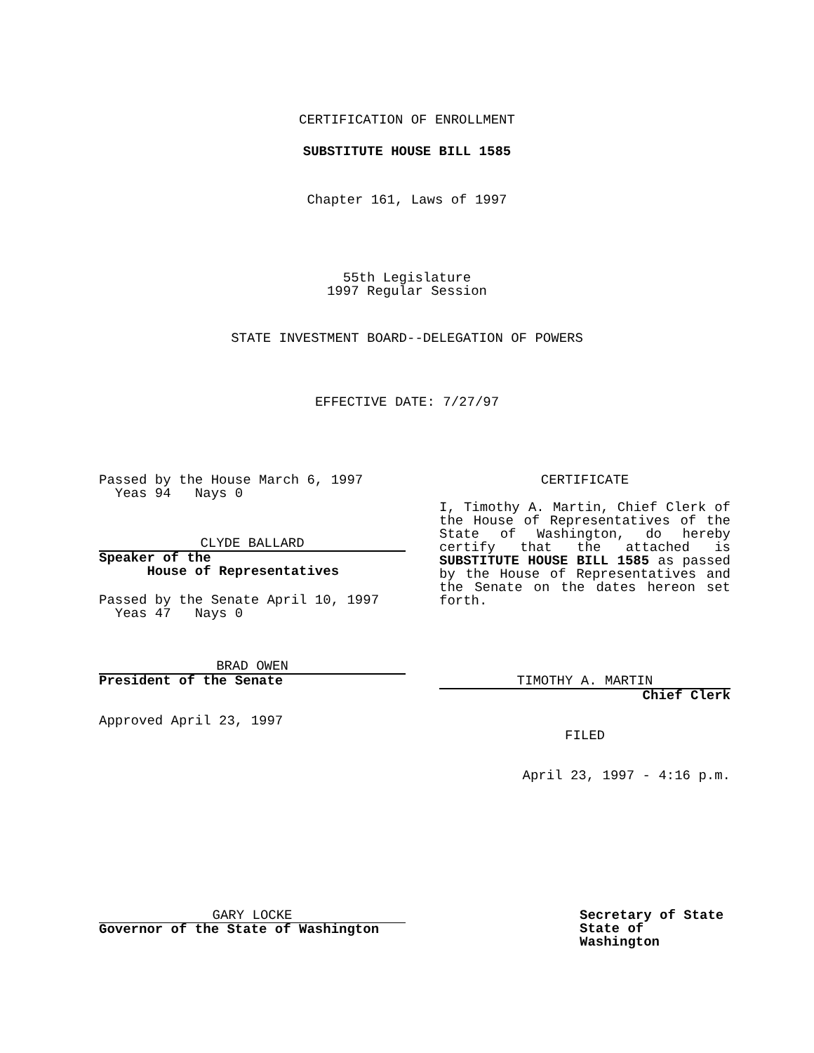CERTIFICATION OF ENROLLMENT
SUBSTITUTE HOUSE BILL 1585
Chapter 161, Laws of 1997
55th Legislature
1997 Regular Session
STATE INVESTMENT BOARD--DELEGATION OF POWERS
EFFECTIVE DATE: 7/27/97
Passed by the House March 6, 1997
Yeas 94 Nays 0
CLYDE BALLARD
Speaker of the
House of Representatives
Passed by the Senate April 10, 1997
Yeas 47 Nays 0
BRAD OWEN
President of the Senate
Approved April 23, 1997
CERTIFICATE
I, Timothy A. Martin, Chief Clerk of the House of Representatives of the State of Washington, do hereby certify that the attached is SUBSTITUTE HOUSE BILL 1585 as passed by the House of Representatives and the Senate on the dates hereon set forth.
TIMOTHY A. MARTIN
Chief Clerk
FILED
April 23, 1997 - 4:16 p.m.
GARY LOCKE
Governor of the State of Washington
Secretary of State
State of Washington